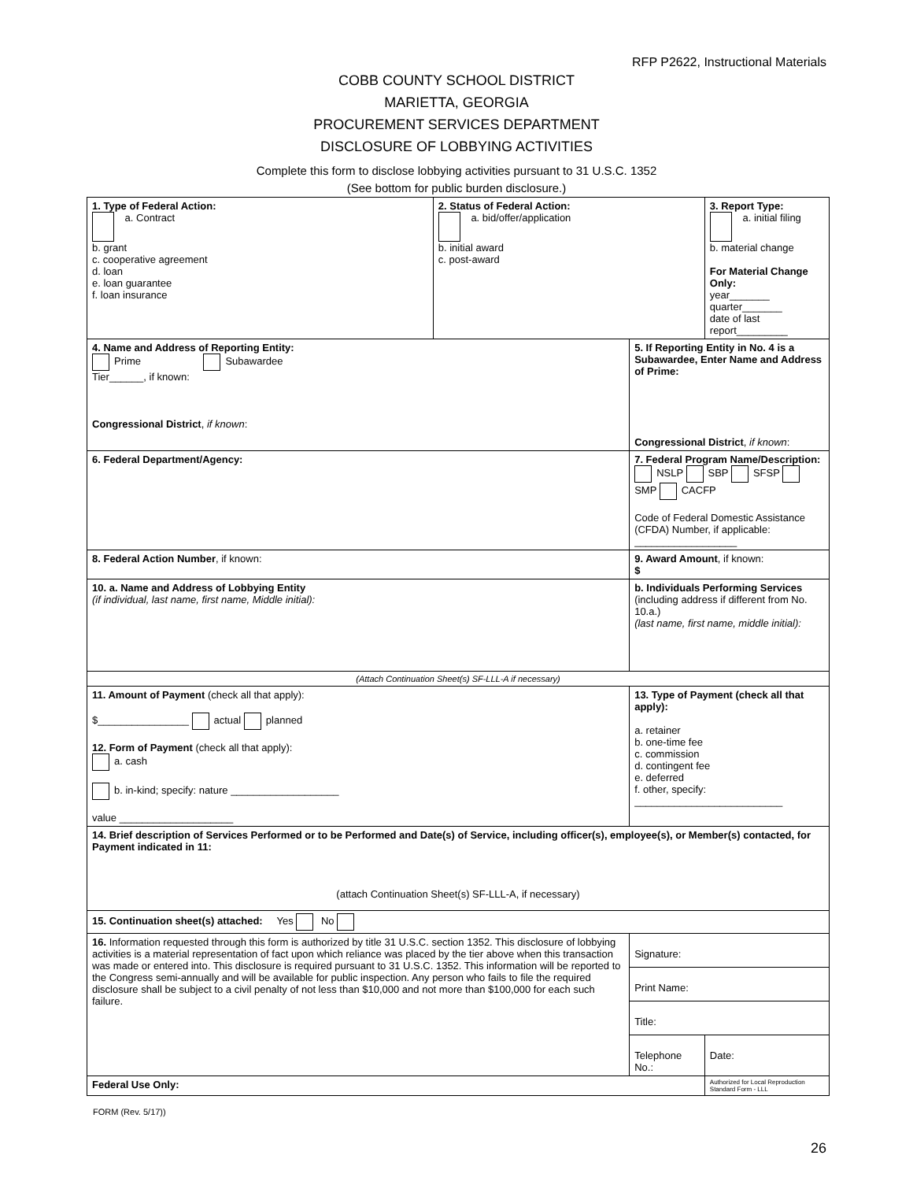RFP P2622, Instructional Materials
COBB COUNTY SCHOOL DISTRICT
MARIETTA, GEORGIA
PROCUREMENT SERVICES DEPARTMENT
DISCLOSURE OF LOBBYING ACTIVITIES
Complete this form to disclose lobbying activities pursuant to 31 U.S.C. 1352
(See bottom for public burden disclosure.)
| 1. Type of Federal Action: a. Contract b. grant c. cooperative agreement d. loan e. loan guarantee f. loan insurance | 2. Status of Federal Action: a. bid/offer/application b. initial award c. post-award | | 3. Report Type: a. initial filing b. material change For Material Change Only: year_______ quarter_______ date of last report_________ | |
| 4. Name and Address of Reporting Entity: Prime Subawardee Tier______, if known: Congressional District , if known : | | 5. If Reporting Entity in No. 4 is a Subawardee, Enter Name and Address of Prime: Congressional District , if known : | | |
| 6. Federal Department/Agency: | | 7. Federal Program Name/Description: NSLP SBP SFSP SMP CACFP Code of Federal Domestic Assistance (CFDA) Number, if applicable: __________________ | | |
| 8. Federal Action Number , if known: | | 9. Award Amount , if known: $ | | |
| 10. a. Name and Address of Lobbying Entity (if individual, last name, first name, Middle initial): | | b. Individuals Performing Services (including address if different from No. 10.a.) (last name, first name, middle initial): | | |
| (Attach Continuation Sheet(s) SF-LLL-A if necessary) | | | | |
| 11. Amount of Payment (check all that apply): $________________ actual planned 12. Form of Payment (check all that apply): a. cash b. in-kind; specify: nature ___________________ value ____________________ | | 13. Type of Payment (check all that apply): a. retainer b. one-time fee c. commission d. contingent fee e. deferred f. other, specify: __________________________ | | |
| 14. Brief description of Services Performed or to be Performed and Date(s) of Service, including officer(s), employee(s), or Member(s) contacted, for Payment indicated in 11: (attach Continuation Sheet(s) SF-LLL-A, if necessary) | | | | |
| 15. Continuation sheet(s) attached: Yes No | | | | |
| 16. Information requested through this form is authorized by title 31 U.S.C. section 1352. This disclosure of lobbying activities is a material representation of fact upon which reliance was placed by the tier above when this transaction was made or entered into. This disclosure is required pursuant to 31 U.S.C. 1352. This information will be reported to the Congress semi-annually and will be available for public inspection. Any person who fails to file the required disclosure shall be subject to a civil penalty of not less than $10,000 and not more than $100,000 for each such failure. | | Signature: | | |
| | | Print Name: | | |
| | | Title: | | |
| | | Telephone No.: | | Date: |
| Federal Use Only: | | | | Authorized for Local Reproduction Standard Form - LLL |
FORM (Rev. 5/17))
26